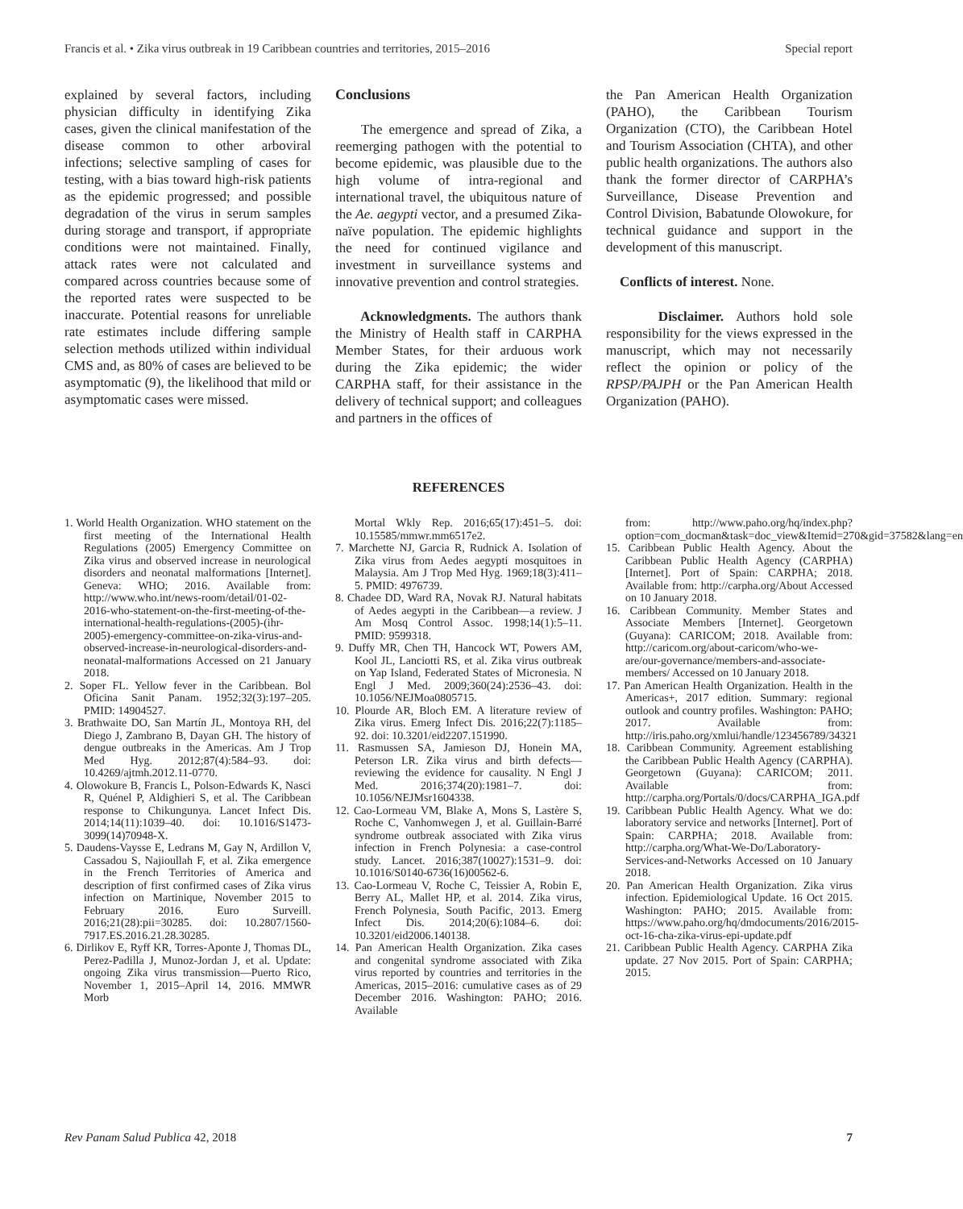Francis et al. • Zika virus outbreak in 19 Caribbean countries and territories, 2015–2016 Special report
explained by several factors, including physician difficulty in identifying Zika cases, given the clinical manifestation of the disease common to other arboviral infections; selective sampling of cases for testing, with a bias toward high-risk patients as the epidemic progressed; and possible degradation of the virus in serum samples during storage and transport, if appropriate conditions were not maintained. Finally, attack rates were not calculated and compared across countries because some of the reported rates were suspected to be inaccurate. Potential reasons for unreliable rate estimates include differing sample selection methods utilized within individual CMS and, as 80% of cases are believed to be asymptomatic (9), the likelihood that mild or asymptomatic cases were missed.
Conclusions
The emergence and spread of Zika, a reemerging pathogen with the potential to become epidemic, was plausible due to the high volume of intra-regional and international travel, the ubiquitous nature of the Ae. aegypti vector, and a presumed Zika-naïve population. The epidemic highlights the need for continued vigilance and investment in surveillance systems and innovative prevention and control strategies.
Acknowledgments. The authors thank the Ministry of Health staff in CARPHA Member States, for their arduous work during the Zika epidemic; the wider CARPHA staff, for their assistance in the delivery of technical support; and colleagues and partners in the offices of
the Pan American Health Organization (PAHO), the Caribbean Tourism Organization (CTO), the Caribbean Hotel and Tourism Association (CHTA), and other public health organizations. The authors also thank the former director of CARPHA’s Surveillance, Disease Prevention and Control Division, Babatunde Olowokure, for technical guidance and support in the development of this manuscript.
Conflicts of interest. None.
Disclaimer. Authors hold sole responsibility for the views expressed in the manuscript, which may not necessarily reflect the opinion or policy of the RPSP/PAJPH or the Pan American Health Organization (PAHO).
REFERENCES
1. World Health Organization. WHO statement on the first meeting of the International Health Regulations (2005) Emergency Committee on Zika virus and observed increase in neurological disorders and neonatal malformations [Internet]. Geneva: WHO; 2016. Available from: http://www.who.int/news-room/detail/01-02-2016-who-statement-on-the-first-meeting-of-the-international-health-regulations-(2005)-(ihr-2005)-emergency-committee-on-zika-virus-and-observed-increase-in-neurological-disorders-and-neonatal-malformations Accessed on 21 January 2018.
2. Soper FL. Yellow fever in the Caribbean. Bol Oficina Sanit Panam. 1952;32(3):197–205. PMID: 14904527.
3. Brathwaite DO, San Martín JL, Montoya RH, del Diego J, Zambrano B, Dayan GH. The history of dengue outbreaks in the Americas. Am J Trop Med Hyg. 2012;87(4):584–93. doi: 10.4269/ajtmh.2012.11-0770.
4. Olowokure B, Francis L, Polson-Edwards K, Nasci R, Quénel P, Aldighieri S, et al. The Caribbean response to Chikungunya. Lancet Infect Dis. 2014;14(11):1039–40. doi: 10.1016/S1473-3099(14)70948-X.
5. Daudens-Vaysse E, Ledrans M, Gay N, Ardillon V, Cassadou S, Najioullah F, et al. Zika emergence in the French Territories of America and description of first confirmed cases of Zika virus infection on Martinique, November 2015 to February 2016. Euro Surveill. 2016;21(28):pii=30285. doi: 10.2807/1560-7917.ES.2016.21.28.30285.
6. Dirlikov E, Ryff KR, Torres-Aponte J, Thomas DL, Perez-Padilla J, Munoz-Jordan J, et al. Update: ongoing Zika virus transmission—Puerto Rico, November 1, 2015–April 14, 2016. MMWR Morb
Mortal Wkly Rep. 2016;65(17):451–5. doi: 10.15585/mmwr.mm6517e2.
7. Marchette NJ, Garcia R, Rudnick A. Isolation of Zika virus from Aedes aegypti mosquitoes in Malaysia. Am J Trop Med Hyg. 1969;18(3):411–5. PMID: 4976739.
8. Chadee DD, Ward RA, Novak RJ. Natural habitats of Aedes aegypti in the Caribbean—a review. J Am Mosq Control Assoc. 1998;14(1):5–11. PMID: 9599318.
9. Duffy MR, Chen TH, Hancock WT, Powers AM, Kool JL, Lanciotti RS, et al. Zika virus outbreak on Yap Island, Federated States of Micronesia. N Engl J Med. 2009;360(24):2536–43. doi: 10.1056/NEJMoa0805715.
10. Plourde AR, Bloch EM. A literature review of Zika virus. Emerg Infect Dis. 2016;22(7):1185–92. doi: 10.3201/eid2207.151990.
11. Rasmussen SA, Jamieson DJ, Honein MA, Peterson LR. Zika virus and birth defects—reviewing the evidence for causality. N Engl J Med. 2016;374(20):1981–7. doi: 10.1056/NEJMsr1604338.
12. Cao-Lormeau VM, Blake A, Mons S, Lastère S, Roche C, Vanhomwegen J, et al. Guillain-Barré syndrome outbreak associated with Zika virus infection in French Polynesia: a case-control study. Lancet. 2016;387(10027):1531–9. doi: 10.1016/S0140-6736(16)00562-6.
13. Cao-Lormeau V, Roche C, Teissier A, Robin E, Berry AL, Mallet HP, et al. 2014. Zika virus, French Polynesia, South Pacific, 2013. Emerg Infect Dis. 2014;20(6):1084–6. doi: 10.3201/eid2006.140138.
14. Pan American Health Organization. Zika cases and congenital syndrome associated with Zika virus reported by countries and territories in the Americas, 2015–2016: cumulative cases as of 29 December 2016. Washington: PAHO; 2016. Available
from: http://www.paho.org/hq/index.php?option=com_docman&task=doc_view&Itemid=270&gid=37582&lang=en
15. Caribbean Public Health Agency. About the Caribbean Public Health Agency (CARPHA) [Internet]. Port of Spain: CARPHA; 2018. Available from: http://carpha.org/About Accessed on 10 January 2018.
16. Caribbean Community. Member States and Associate Members [Internet]. Georgetown (Guyana): CARICOM; 2018. Available from: http://caricom.org/about-caricom/who-we-are/our-governance/members-and-associate-members/ Accessed on 10 January 2018.
17. Pan American Health Organization. Health in the Americas+, 2017 edition. Summary: regional outlook and country profiles. Washington: PAHO; 2017. Available from: http://iris.paho.org/xmlui/handle/123456789/34321
18. Caribbean Community. Agreement establishing the Caribbean Public Health Agency (CARPHA). Georgetown (Guyana): CARICOM; 2011. Available from: http://carpha.org/Portals/0/docs/CARPHA_IGA.pdf
19. Caribbean Public Health Agency. What we do: laboratory service and networks [Internet]. Port of Spain: CARPHA; 2018. Available from: http://carpha.org/What-We-Do/Laboratory-Services-and-Networks Accessed on 10 January 2018.
20. Pan American Health Organization. Zika virus infection. Epidemiological Update. 16 Oct 2015. Washington: PAHO; 2015. Available from: https://www.paho.org/hq/dmdocuments/2016/2015-oct-16-cha-zika-virus-epi-update.pdf
21. Caribbean Public Health Agency. CARPHA Zika update. 27 Nov 2015. Port of Spain: CARPHA; 2015.
Rev Panam Salud Publica 42, 2018 7